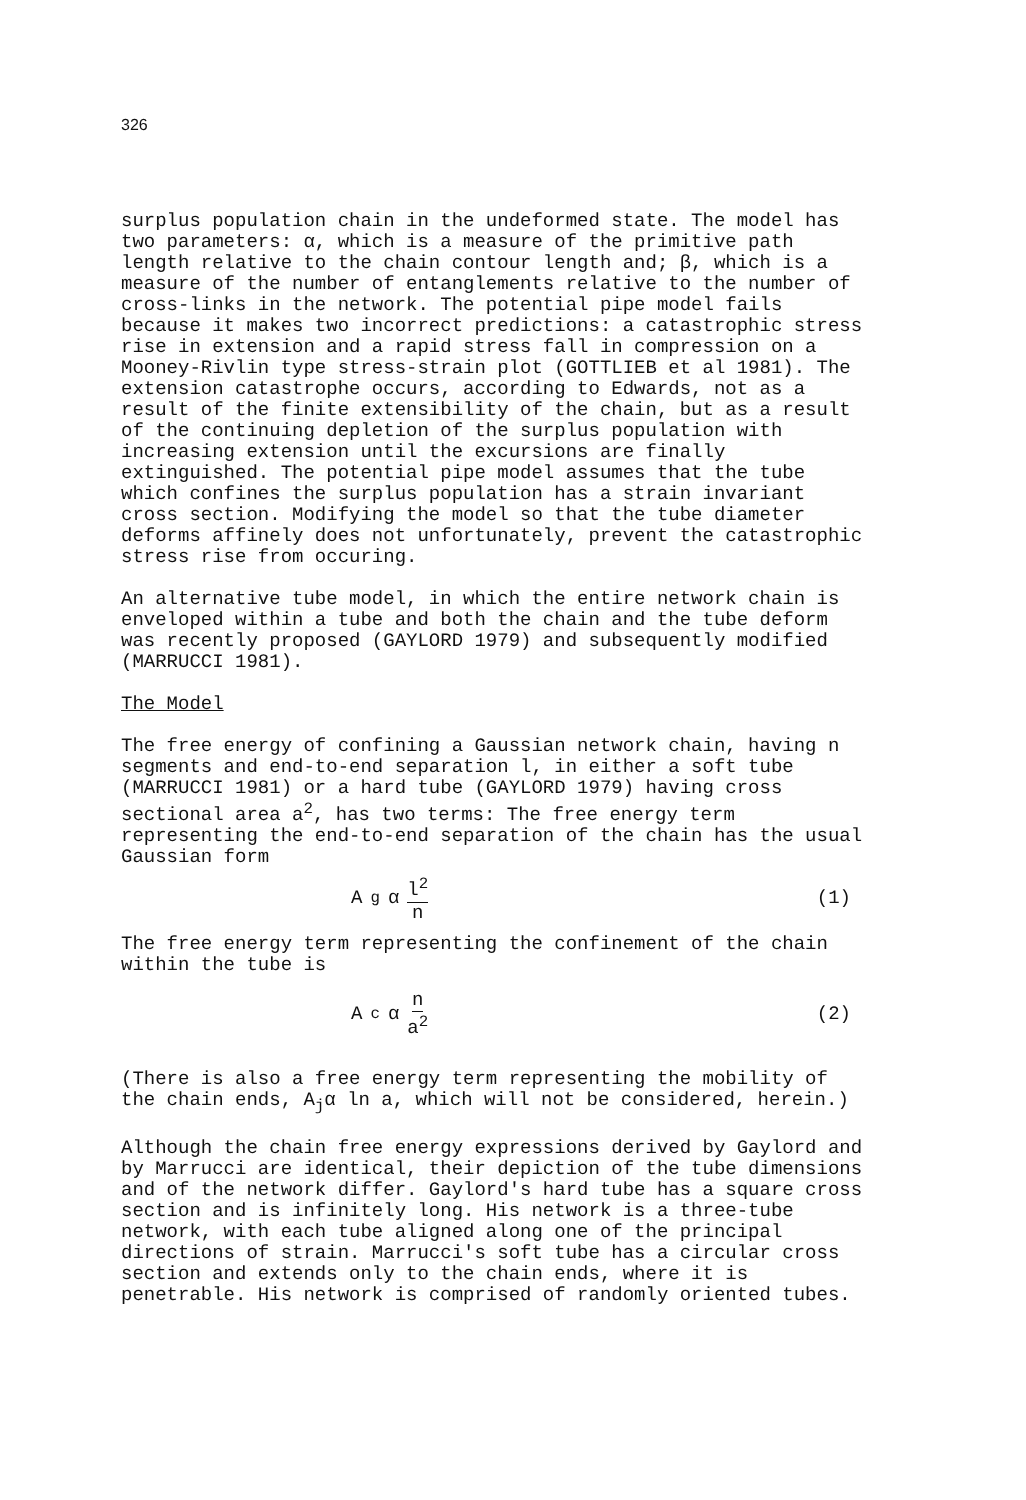326
surplus population chain in the undeformed state. The model has two parameters: α, which is a measure of the primitive path length relative to the chain contour length and; β, which is a measure of the number of entanglements relative to the number of cross-links in the network. The potential pipe model fails because it makes two incorrect predictions: a catastrophic stress rise in extension and a rapid stress fall in compression on a Mooney-Rivlin type stress-strain plot (GOTTLIEB et al 1981). The extension catastrophe occurs, according to Edwards, not as a result of the finite extensibility of the chain, but as a result of the continuing depletion of the surplus population with increasing extension until the excursions are finally extinguished. The potential pipe model assumes that the tube which confines the surplus population has a strain invariant cross section. Modifying the model so that the tube diameter deforms affinely does not unfortunately, prevent the catastrophic stress rise from occuring.
An alternative tube model, in which the entire network chain is enveloped within a tube and both the chain and the tube deform was recently proposed (GAYLORD 1979) and subsequently modified (MARRUCCI 1981).
The Model
The free energy of confining a Gaussian network chain, having n segments and end-to-end separation l, in either a soft tube (MARRUCCI 1981) or a hard tube (GAYLORD 1979) having cross sectional area a<sup>2</sup>, has two terms: The free energy term representing the end-to-end separation of the chain has the usual Gaussian form
A<sub>g</sub> α l<sup>2</sup> n (1)
The free energy term representing the confinement of the chain within the tube is
A<sub>c</sub> α n a<sup>2</sup> (2)
(There is also a free energy term representing the mobility of the chain ends, A<sub>j</sub>α ln a, which will not be considered, herein.)
Although the chain free energy expressions derived by Gaylord and by Marrucci are identical, their depiction of the tube dimensions and of the network differ. Gaylord's hard tube has a square cross section and is infinitely long. His network is a three-tube network, with each tube aligned along one of the principal directions of strain. Marrucci's soft tube has a circular cross section and extends only to the chain ends, where it is penetrable. His network is comprised of randomly oriented tubes.